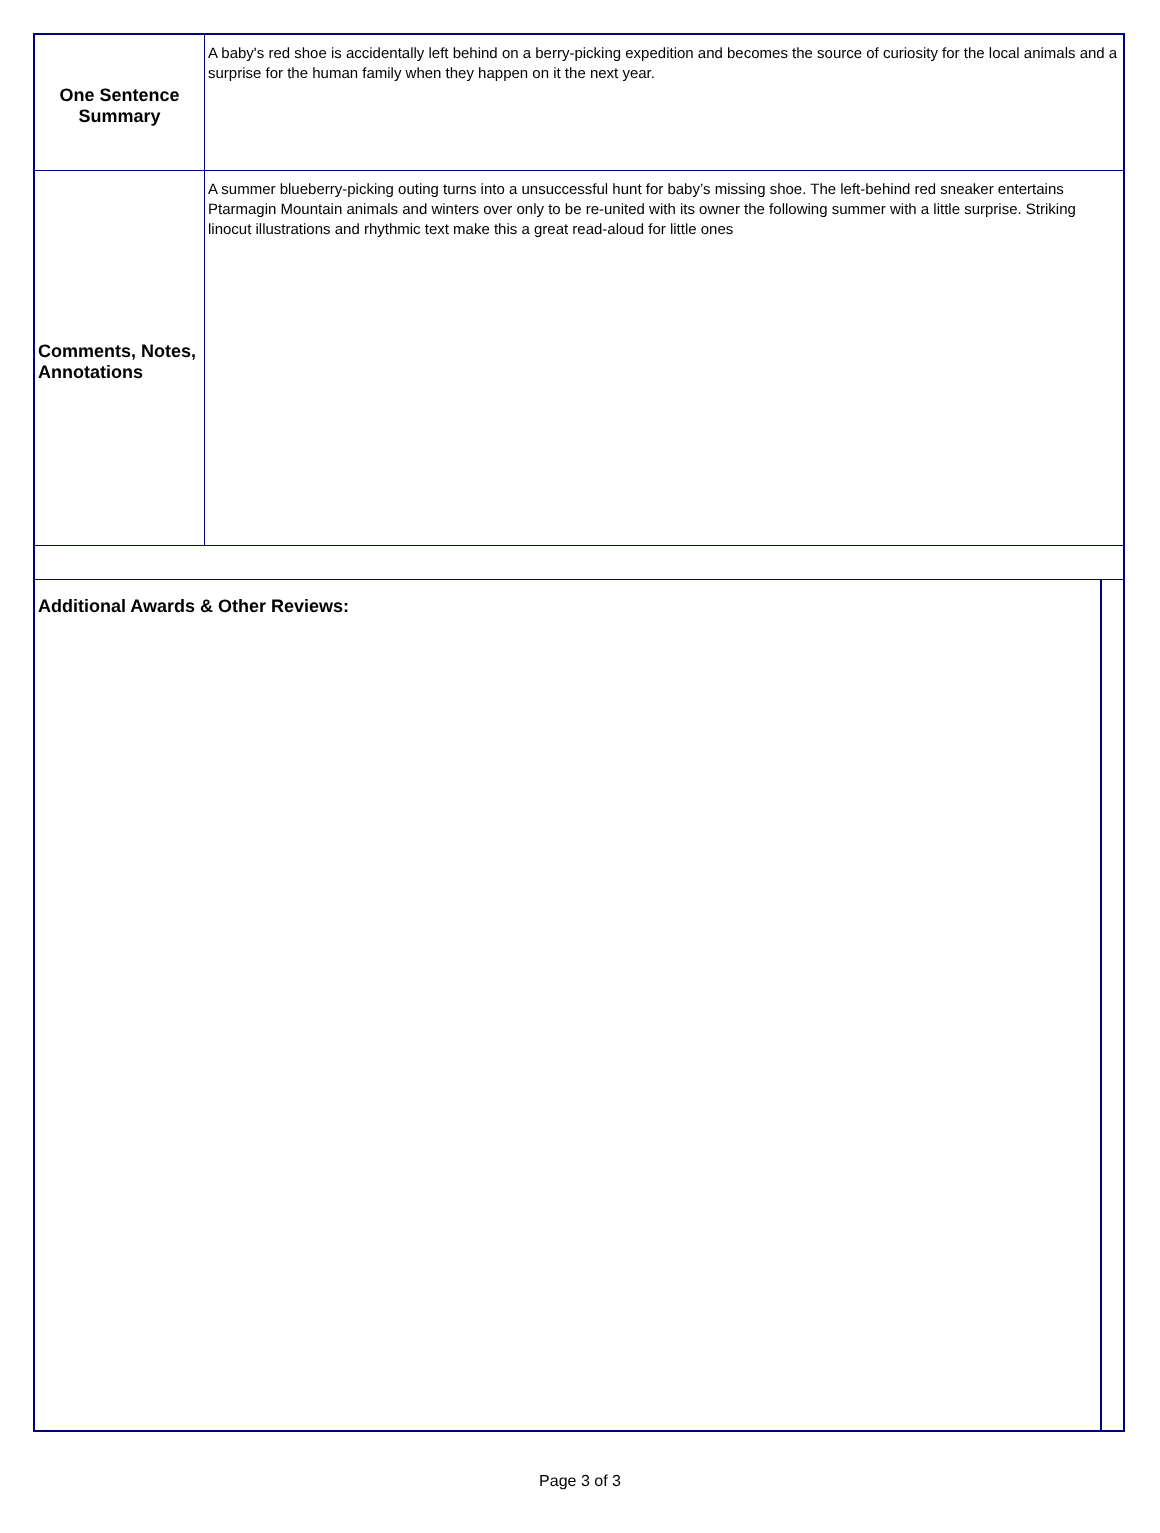| One Sentence Summary | A baby's red shoe is accidentally left behind on a berry-picking expedition and becomes the source of curiosity for the local animals and a surprise for the human family when they happen on it the next year. | |
| Comments, Notes, Annotations | A summer blueberry-picking outing turns into a unsuccessful hunt for baby’s missing shoe. The left-behind red sneaker entertains Ptarmagin Mountain animals and winters over only to be re-united with its owner the following summer with a little surprise. Striking linocut illustrations and rhythmic text make this a great read-aloud for little ones | |
| Additional Awards & Other Reviews: | | |
Page 3 of 3